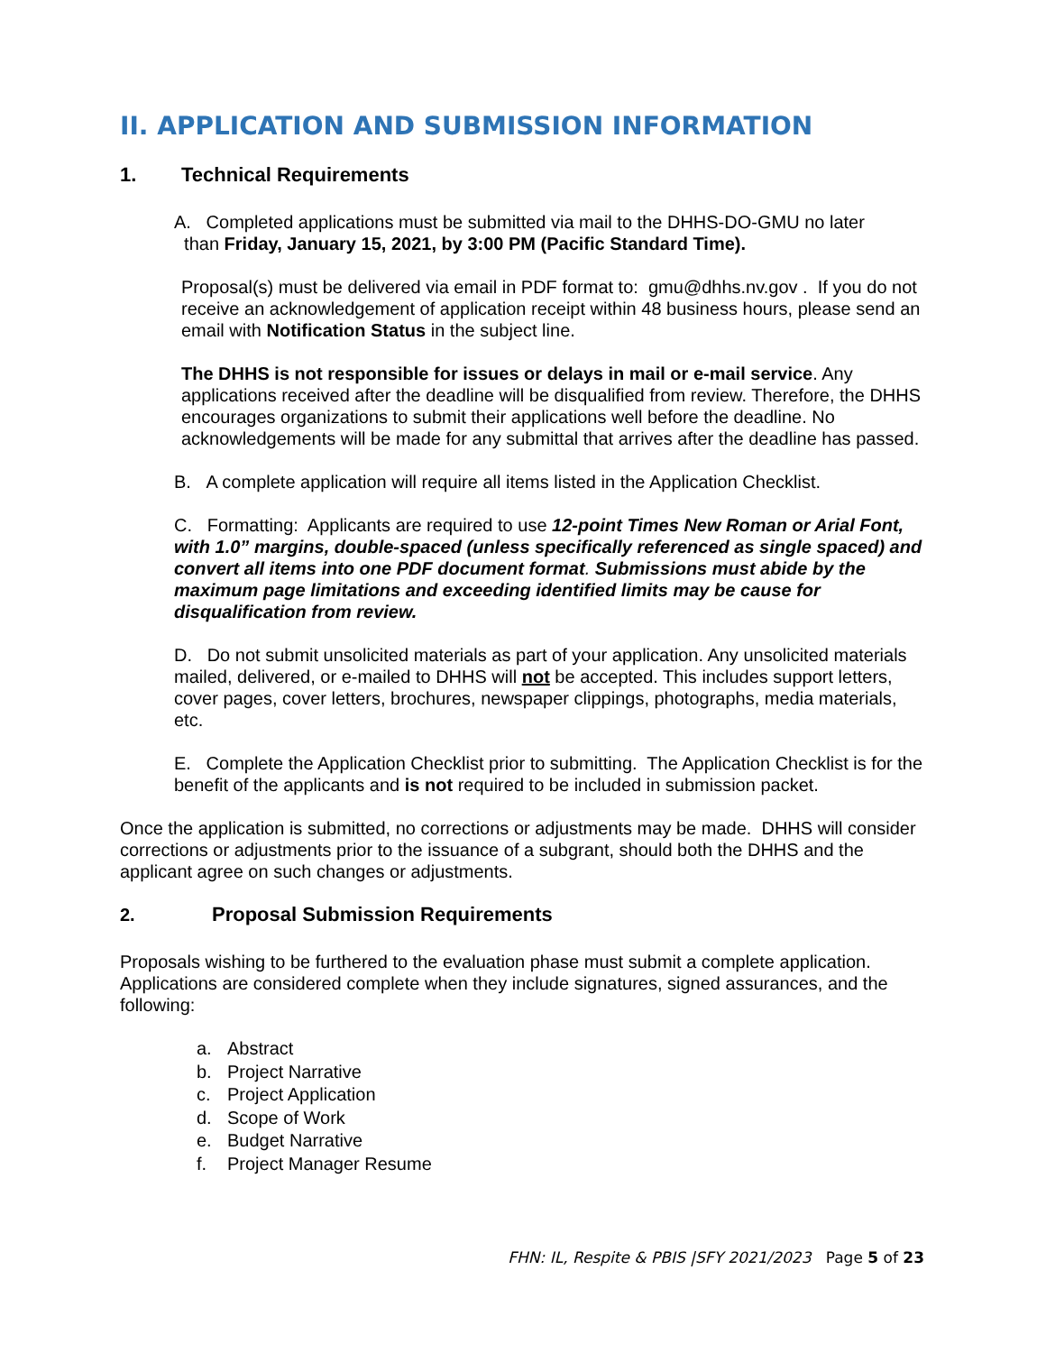II. APPLICATION AND SUBMISSION INFORMATION
1. Technical Requirements
A. Completed applications must be submitted via mail to the DHHS-DO-GMU no later
than Friday, January 15, 2021, by 3:00 PM (Pacific Standard Time).
Proposal(s) must be delivered via email in PDF format to: gmu@dhhs.nv.gov . If you do not receive an acknowledgement of application receipt within 48 business hours, please send an email with Notification Status in the subject line.
The DHHS is not responsible for issues or delays in mail or e-mail service. Any applications received after the deadline will be disqualified from review. Therefore, the DHHS encourages organizations to submit their applications well before the deadline. No acknowledgements will be made for any submittal that arrives after the deadline has passed.
B. A complete application will require all items listed in the Application Checklist.
C. Formatting: Applicants are required to use 12-point Times New Roman or Arial Font, with 1.0” margins, double-spaced (unless specifically referenced as single spaced) and convert all items into one PDF document format. Submissions must abide by the maximum page limitations and exceeding identified limits may be cause for disqualification from review.
D. Do not submit unsolicited materials as part of your application. Any unsolicited materials mailed, delivered, or e-mailed to DHHS will not be accepted. This includes support letters, cover pages, cover letters, brochures, newspaper clippings, photographs, media materials, etc.
E. Complete the Application Checklist prior to submitting. The Application Checklist is for the benefit of the applicants and is not required to be included in submission packet.
Once the application is submitted, no corrections or adjustments may be made. DHHS will consider corrections or adjustments prior to the issuance of a subgrant, should both the DHHS and the applicant agree on such changes or adjustments.
2. Proposal Submission Requirements
Proposals wishing to be furthered to the evaluation phase must submit a complete application. Applications are considered complete when they include signatures, signed assurances, and the following:
a. Abstract
b. Project Narrative
c. Project Application
d. Scope of Work
e. Budget Narrative
f. Project Manager Resume
FHN: IL, Respite & PBIS |SFY 2021/2023 Page 5 of 23